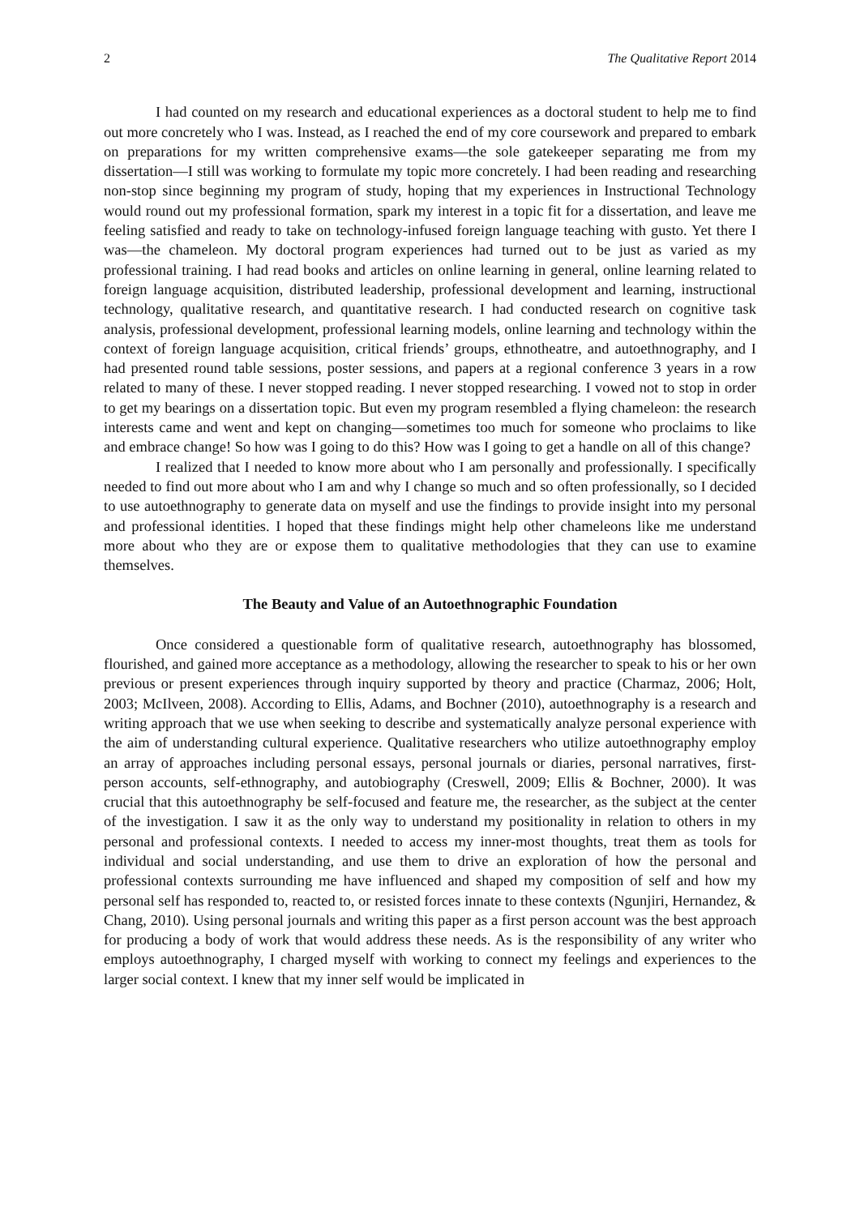2 The Qualitative Report 2014
I had counted on my research and educational experiences as a doctoral student to help me to find out more concretely who I was. Instead, as I reached the end of my core coursework and prepared to embark on preparations for my written comprehensive exams—the sole gatekeeper separating me from my dissertation—I still was working to formulate my topic more concretely. I had been reading and researching non-stop since beginning my program of study, hoping that my experiences in Instructional Technology would round out my professional formation, spark my interest in a topic fit for a dissertation, and leave me feeling satisfied and ready to take on technology-infused foreign language teaching with gusto. Yet there I was—the chameleon. My doctoral program experiences had turned out to be just as varied as my professional training. I had read books and articles on online learning in general, online learning related to foreign language acquisition, distributed leadership, professional development and learning, instructional technology, qualitative research, and quantitative research. I had conducted research on cognitive task analysis, professional development, professional learning models, online learning and technology within the context of foreign language acquisition, critical friends’ groups, ethnotheatre, and autoethnography, and I had presented round table sessions, poster sessions, and papers at a regional conference 3 years in a row related to many of these. I never stopped reading. I never stopped researching. I vowed not to stop in order to get my bearings on a dissertation topic. But even my program resembled a flying chameleon: the research interests came and went and kept on changing—sometimes too much for someone who proclaims to like and embrace change! So how was I going to do this? How was I going to get a handle on all of this change?
I realized that I needed to know more about who I am personally and professionally. I specifically needed to find out more about who I am and why I change so much and so often professionally, so I decided to use autoethnography to generate data on myself and use the findings to provide insight into my personal and professional identities. I hoped that these findings might help other chameleons like me understand more about who they are or expose them to qualitative methodologies that they can use to examine themselves.
The Beauty and Value of an Autoethnographic Foundation
Once considered a questionable form of qualitative research, autoethnography has blossomed, flourished, and gained more acceptance as a methodology, allowing the researcher to speak to his or her own previous or present experiences through inquiry supported by theory and practice (Charmaz, 2006; Holt, 2003; McIlveen, 2008). According to Ellis, Adams, and Bochner (2010), autoethnography is a research and writing approach that we use when seeking to describe and systematically analyze personal experience with the aim of understanding cultural experience. Qualitative researchers who utilize autoethnography employ an array of approaches including personal essays, personal journals or diaries, personal narratives, first-person accounts, self-ethnography, and autobiography (Creswell, 2009; Ellis & Bochner, 2000). It was crucial that this autoethnography be self-focused and feature me, the researcher, as the subject at the center of the investigation. I saw it as the only way to understand my positionality in relation to others in my personal and professional contexts. I needed to access my inner-most thoughts, treat them as tools for individual and social understanding, and use them to drive an exploration of how the personal and professional contexts surrounding me have influenced and shaped my composition of self and how my personal self has responded to, reacted to, or resisted forces innate to these contexts (Ngunjiri, Hernandez, & Chang, 2010). Using personal journals and writing this paper as a first person account was the best approach for producing a body of work that would address these needs. As is the responsibility of any writer who employs autoethnography, I charged myself with working to connect my feelings and experiences to the larger social context. I knew that my inner self would be implicated in